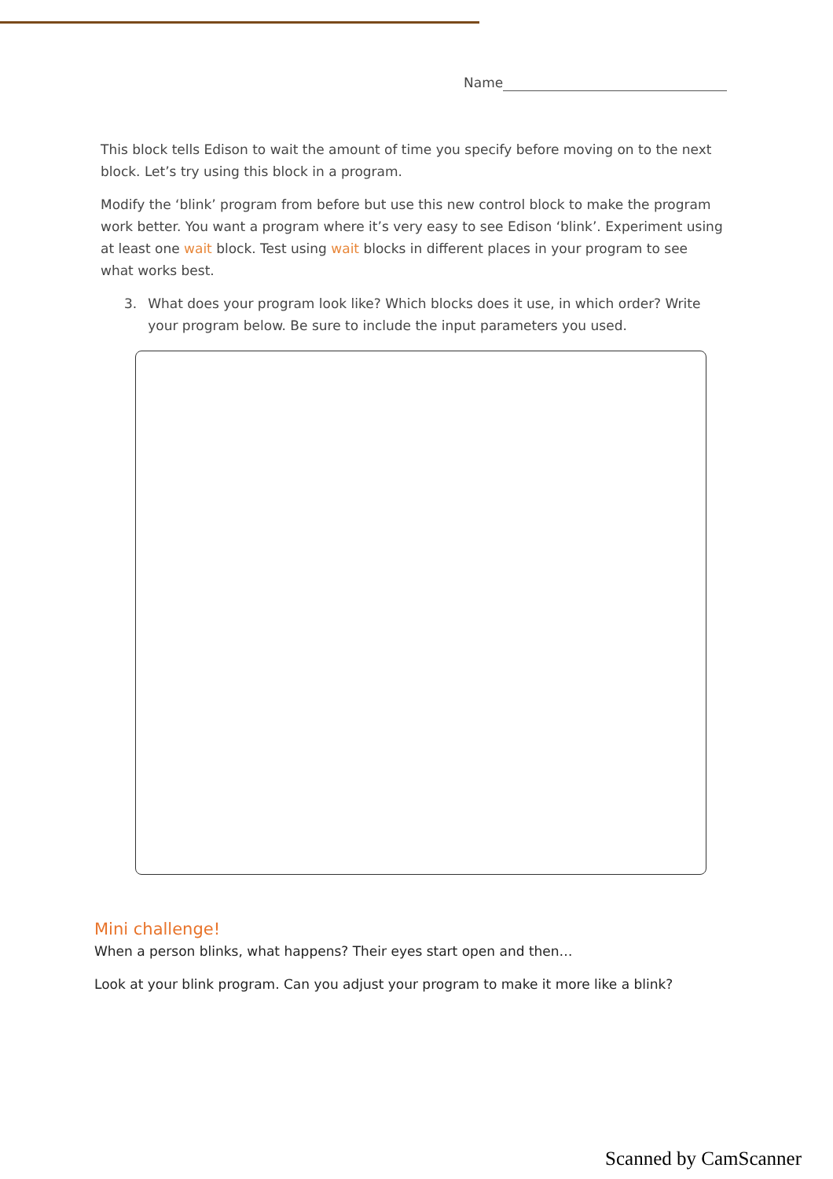Name
This block tells Edison to wait the amount of time you specify before moving on to the next block. Let’s try using this block in a program.
Modify the ‘blink’ program from before but use this new control block to make the program work better. You want a program where it’s very easy to see Edison ‘blink’. Experiment using at least one wait block. Test using wait blocks in different places in your program to see what works best.
3. What does your program look like? Which blocks does it use, in which order? Write your program below. Be sure to include the input parameters you used.
Mini challenge!
When a person blinks, what happens? Their eyes start open and then…
Look at your blink program. Can you adjust your program to make it more like a blink?
Scanned by CamScanner